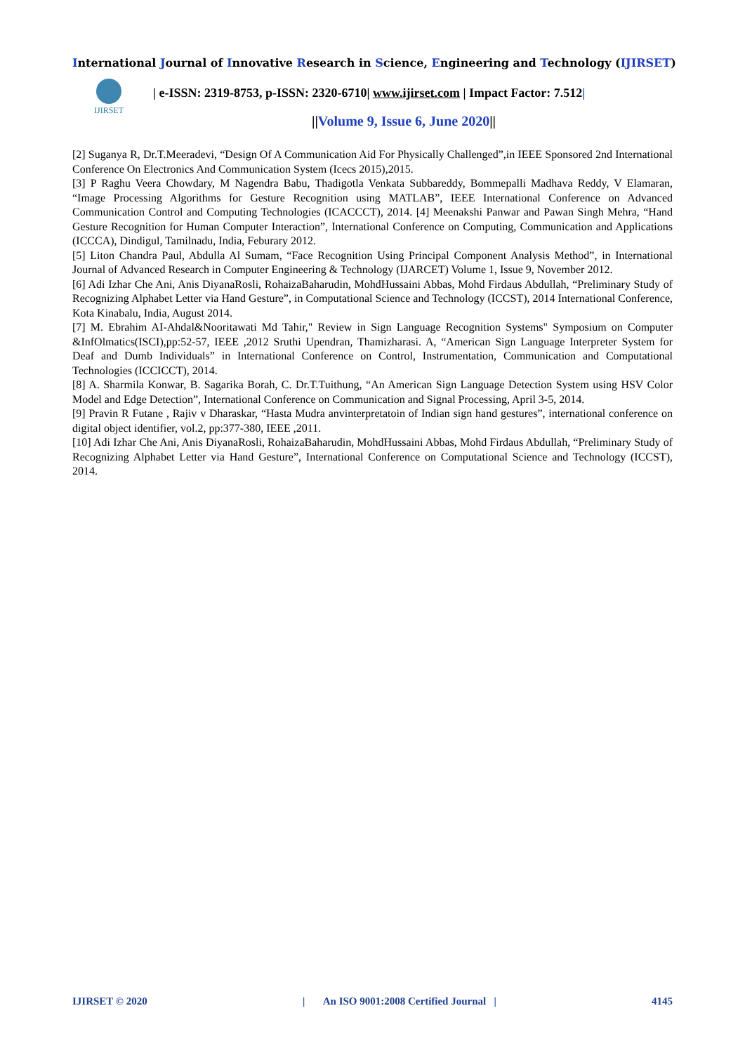International Journal of Innovative Research in Science, Engineering and Technology (IJIRSET)
IJIRSET
| e-ISSN: 2319-8753, p-ISSN: 2320-6710| www.ijirset.com | Impact Factor: 7.512|
||Volume 9, Issue 6, June 2020||
[2] Suganya R, Dr.T.Meeradevi, “Design Of A Communication Aid For Physically Challenged”,in IEEE Sponsored 2nd International Conference On Electronics And Communication System (Icecs 2015),2015.
[3] P Raghu Veera Chowdary, M Nagendra Babu, Thadigotla Venkata Subbareddy, Bommepalli Madhava Reddy, V Elamaran, “Image Processing Algorithms for Gesture Recognition using MATLAB”, IEEE International Conference on Advanced Communication Control and Computing Technologies (ICACCCT), 2014. [4] Meenakshi Panwar and Pawan Singh Mehra, “Hand Gesture Recognition for Human Computer Interaction”, International Conference on Computing, Communication and Applications (ICCCA), Dindigul, Tamilnadu, India, Feburary 2012.
[5] Liton Chandra Paul, Abdulla Al Sumam, “Face Recognition Using Principal Component Analysis Method”, in International Journal of Advanced Research in Computer Engineering & Technology (IJARCET) Volume 1, Issue 9, November 2012.
[6] Adi Izhar Che Ani, Anis DiyanaRosli, RohaizaBaharudin, MohdHussaini Abbas, Mohd Firdaus Abdullah, “Preliminary Study of Recognizing Alphabet Letter via Hand Gesture”, in Computational Science and Technology (ICCST), 2014 International Conference, Kota Kinabalu, India, August 2014.
[7] M. Ebrahim AI-Ahdal&Nooritawati Md Tahir," Review in Sign Language Recognition Systems" Symposium on Computer &InfOlmatics(ISCI),pp:52-57, IEEE ,2012 Sruthi Upendran, Thamizharasi. A, “American Sign Language Interpreter System for Deaf and Dumb Individuals” in International Conference on Control, Instrumentation, Communication and Computational Technologies (ICCICCT), 2014.
[8] A. Sharmila Konwar, B. Sagarika Borah, C. Dr.T.Tuithung, “An American Sign Language Detection System using HSV Color Model and Edge Detection”, International Conference on Communication and Signal Processing, April 3-5, 2014.
[9] Pravin R Futane , Rajiv v Dharaskar, “Hasta Mudra anvinterpretatoin of Indian sign hand gestures”, international conference on digital object identifier, vol.2, pp:377-380, IEEE ,2011.
[10] Adi Izhar Che Ani, Anis DiyanaRosli, RohaizaBaharudin, MohdHussaini Abbas, Mohd Firdaus Abdullah, “Preliminary Study of Recognizing Alphabet Letter via Hand Gesture”, International Conference on Computational Science and Technology (ICCST), 2014.
IJIRSET © 2020 | An ISO 9001:2008 Certified Journal | 4145